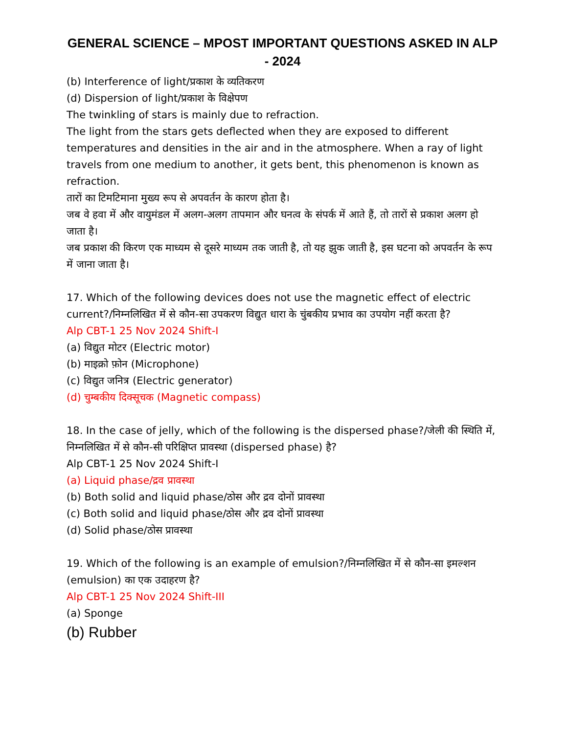GENERAL SCIENCE – MPOST IMPORTANT QUESTIONS ASKED IN ALP - 2024
(b) Interference of light/प्रकाश के व्यतिकरण
(d) Dispersion of light/प्रकाश के विक्षेपण
The twinkling of stars is mainly due to refraction.
The light from the stars gets deflected when they are exposed to different temperatures and densities in the air and in the atmosphere. When a ray of light travels from one medium to another, it gets bent, this phenomenon is known as refraction.
तारों का टिमटिमाना मुख्य रूप से अपवर्तन के कारण होता है।
जब वे हवा में और वायुमंडल में अलग-अलग तापमान और घनत्व के संपर्क में आते हैं, तो तारों से प्रकाश अलग हो जाता है।
जब प्रकाश की किरण एक माध्यम से दूसरे माध्यम तक जाती है, तो यह झुक जाती है, इस घटना को अपवर्तन के रूप में जाना जाता है।
17. Which of the following devices does not use the magnetic effect of electric current?/निम्नलिखित में से कौन-सा उपकरण विद्युत धारा के चुंबकीय प्रभाव का उपयोग नहीं करता है?
Alp CBT-1 25 Nov 2024 Shift-I
(a) विद्युत मोटर (Electric motor)
(b) माइक्रो फ़ोन (Microphone)
(c) विद्युत जनित्र (Electric generator)
(d) चुम्बकीय दिक्सूचक (Magnetic compass)
18. In the case of jelly, which of the following is the dispersed phase?/जेली की स्थिति में, निम्नलिखित में से कौन-सी परिक्षिप्त प्रावस्था (dispersed phase) है?
Alp CBT-1 25 Nov 2024 Shift-I
(a) Liquid phase/द्रव प्रावस्था
(b) Both solid and liquid phase/ठोस और द्रव दोनों प्रावस्था
(c) Both solid and liquid phase/ठोस और द्रव दोनों प्रावस्था
(d) Solid phase/ठोस प्रावस्था
19. Which of the following is an example of emulsion?/निम्नलिखित में से कौन-सा इमल्शन (emulsion) का एक उदाहरण है?
Alp CBT-1 25 Nov 2024 Shift-III
(a) Sponge
(b) Rubber